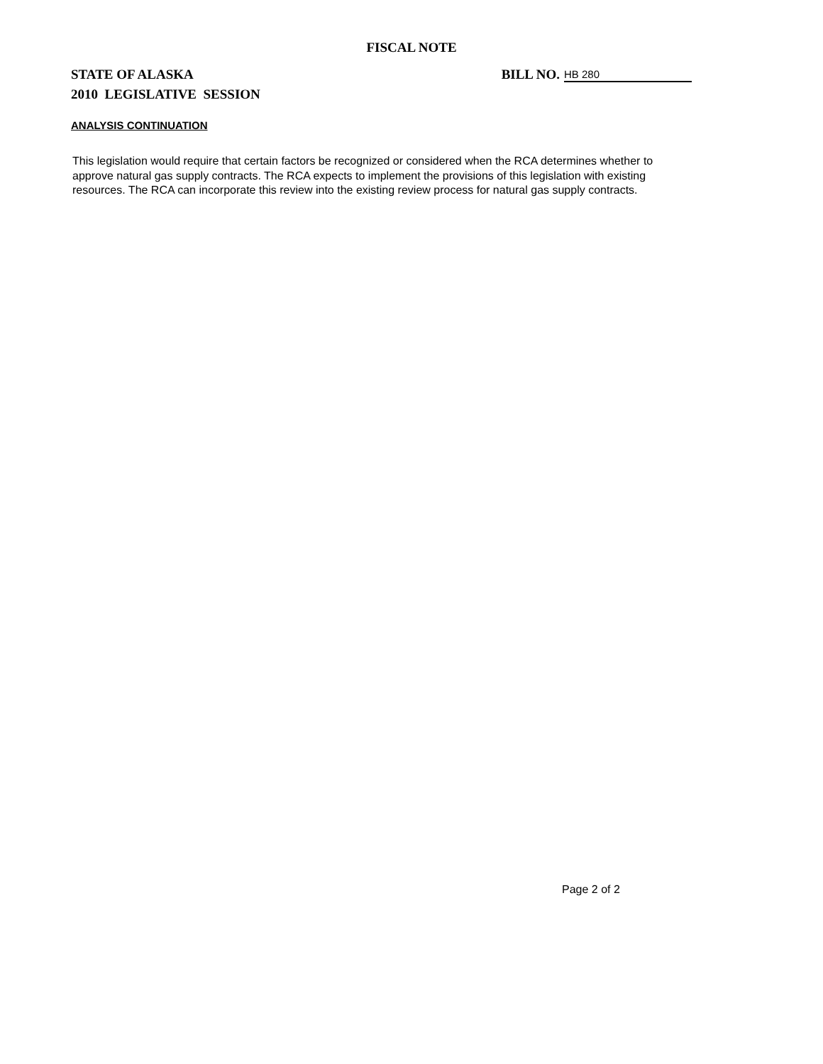FISCAL NOTE
STATE OF ALASKA BILL NO. HB 280
2010 LEGISLATIVE SESSION
ANALYSIS CONTINUATION
This legislation would require that certain factors be recognized or considered when the RCA determines whether to approve natural gas supply contracts. The RCA expects to implement the provisions of this legislation with existing resources. The RCA can incorporate this review into the existing review process for natural gas supply contracts.
Page 2 of 2